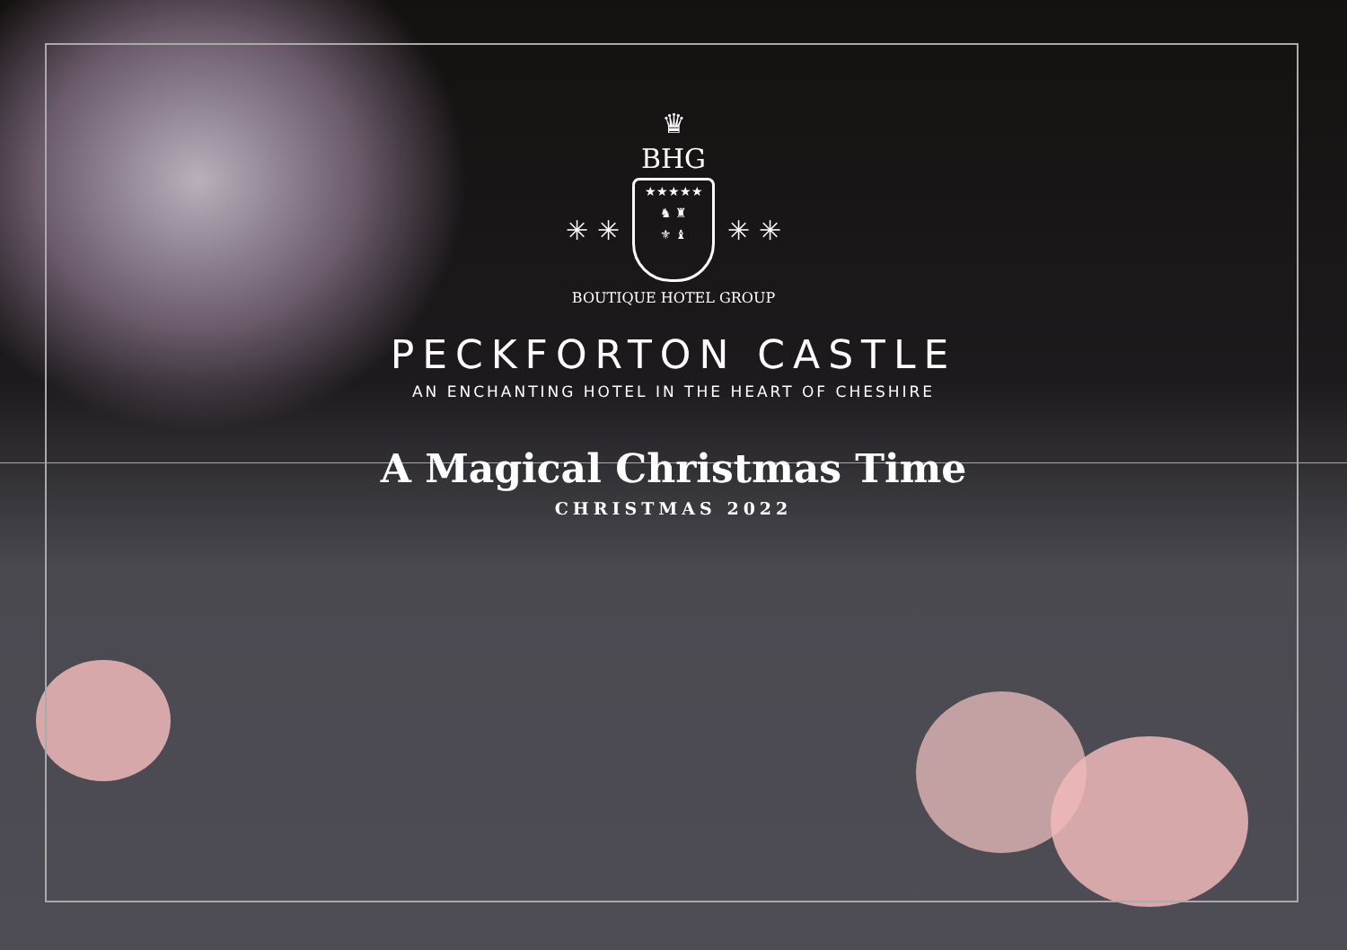♛
BHG
✳ ✳ ★★★★★
♞ ♜
⚜ ♝ ✳ ✳
BOUTIQUE HOTEL GROUP
PECKFORTON CASTLE
AN ENCHANTING HOTEL IN THE HEART OF CHESHIRE
A Magical Christmas Time
CHRISTMAS 2022